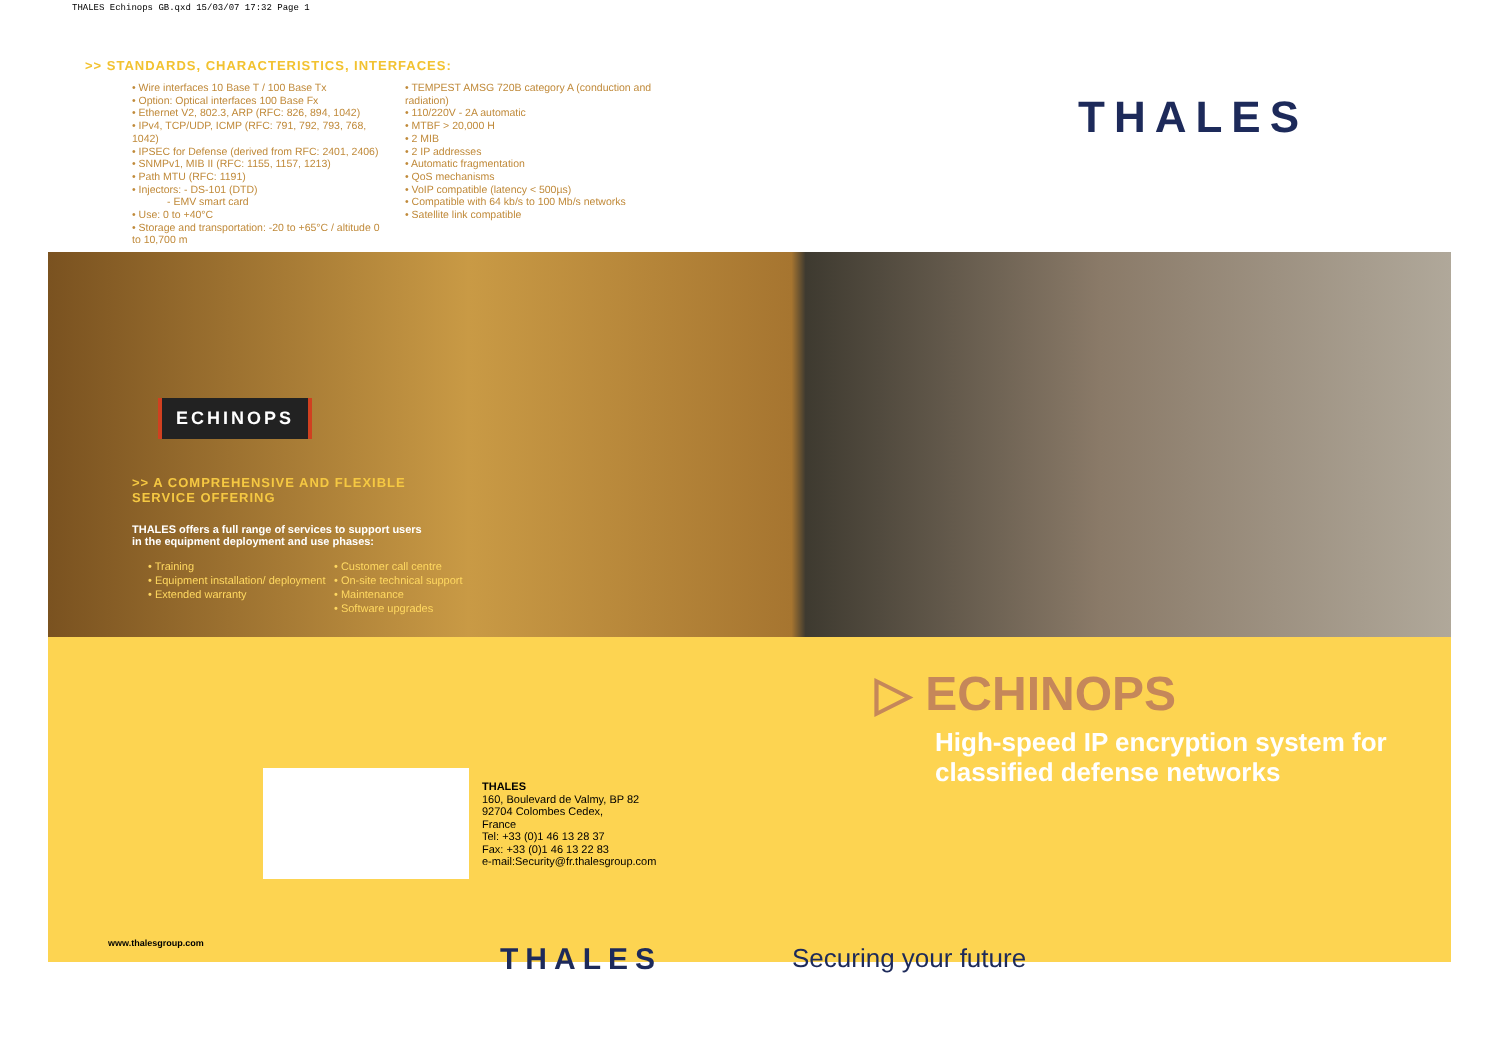THALES Echinops GB.qxd 15/03/07 17:32 Page 1
>> STANDARDS, CHARACTERISTICS, INTERFACES:
• Wire interfaces 10 Base T / 100 Base Tx
• Option: Optical interfaces 100 Base Fx
• Ethernet V2, 802.3, ARP (RFC: 826, 894, 1042)
• IPv4, TCP/UDP, ICMP (RFC: 791, 792, 793, 768, 1042)
• IPSEC for Defense (derived from RFC: 2401, 2406)
• SNMPv1, MIB II (RFC: 1155, 1157, 1213)
• Path MTU (RFC: 1191)
• Injectors: - DS-101 (DTD)
- EMV smart card
• Use: 0 to +40°C
• Storage and transportation: -20 to +65°C / altitude 0 to 10,700 m
• TEMPEST AMSG 720B category A (conduction and radiation)
• 110/220V - 2A automatic
• MTBF > 20,000 H
• 2 MIB
• 2 IP addresses
• Automatic fragmentation
• QoS mechanisms
• VoIP compatible (latency < 500µs)
• Compatible with 64 kb/s to 100 Mb/s networks
• Satellite link compatible
THALES
ECHINOPS
>> A COMPREHENSIVE AND FLEXIBLE
SERVICE OFFERING
THALES offers a full range of services to support users
in the equipment deployment and use phases:
• Training
• Equipment installation/ deployment
• Extended warranty
• Customer call centre
• On-site technical support
• Maintenance
• Software upgrades
THALES
160, Boulevard de Valmy, BP 82
92704 Colombes Cedex,
France
Tel: +33 (0)1 46 13 28 37
Fax: +33 (0)1 46 13 22 83
e-mail:Security@fr.thalesgroup.com
▷ ECHINOPS
High-speed IP encryption system for
classified defense networks
www.thalesgroup.com THALES Securing your future